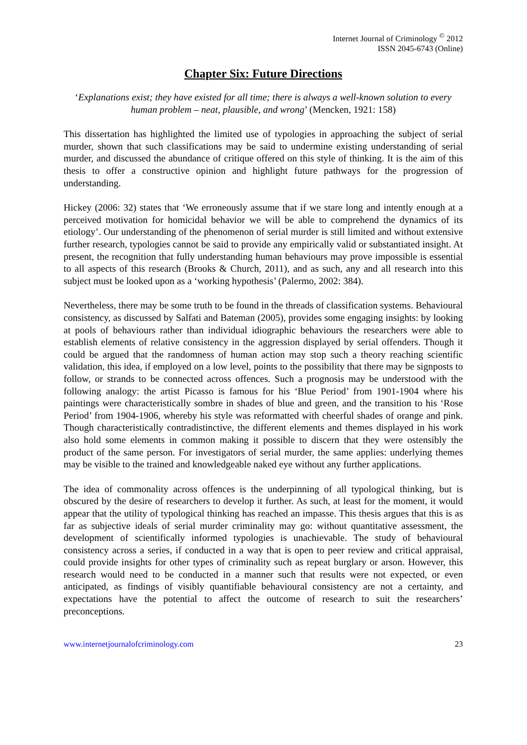Internet Journal of Criminology <sup>©</sup> 2012
ISSN 2045-6743 (Online)
Chapter Six: Future Directions
‘Explanations exist; they have existed for all time; there is always a well-known solution to every human problem – neat, plausible, and wrong’ (Mencken, 1921: 158)
This dissertation has highlighted the limited use of typologies in approaching the subject of serial murder, shown that such classifications may be said to undermine existing understanding of serial murder, and discussed the abundance of critique offered on this style of thinking. It is the aim of this thesis to offer a constructive opinion and highlight future pathways for the progression of understanding.
Hickey (2006: 32) states that ‘We erroneously assume that if we stare long and intently enough at a perceived motivation for homicidal behavior we will be able to comprehend the dynamics of its etiology’. Our understanding of the phenomenon of serial murder is still limited and without extensive further research, typologies cannot be said to provide any empirically valid or substantiated insight. At present, the recognition that fully understanding human behaviours may prove impossible is essential to all aspects of this research (Brooks & Church, 2011), and as such, any and all research into this subject must be looked upon as a ‘working hypothesis’ (Palermo, 2002: 384).
Nevertheless, there may be some truth to be found in the threads of classification systems. Behavioural consistency, as discussed by Salfati and Bateman (2005), provides some engaging insights: by looking at pools of behaviours rather than individual idiographic behaviours the researchers were able to establish elements of relative consistency in the aggression displayed by serial offenders. Though it could be argued that the randomness of human action may stop such a theory reaching scientific validation, this idea, if employed on a low level, points to the possibility that there may be signposts to follow, or strands to be connected across offences. Such a prognosis may be understood with the following analogy: the artist Picasso is famous for his ‘Blue Period’ from 1901-1904 where his paintings were characteristically sombre in shades of blue and green, and the transition to his ‘Rose Period’ from 1904-1906, whereby his style was reformatted with cheerful shades of orange and pink. Though characteristically contradistinctive, the different elements and themes displayed in his work also hold some elements in common making it possible to discern that they were ostensibly the product of the same person. For investigators of serial murder, the same applies: underlying themes may be visible to the trained and knowledgeable naked eye without any further applications.
The idea of commonality across offences is the underpinning of all typological thinking, but is obscured by the desire of researchers to develop it further. As such, at least for the moment, it would appear that the utility of typological thinking has reached an impasse. This thesis argues that this is as far as subjective ideals of serial murder criminality may go: without quantitative assessment, the development of scientifically informed typologies is unachievable. The study of behavioural consistency across a series, if conducted in a way that is open to peer review and critical appraisal, could provide insights for other types of criminality such as repeat burglary or arson. However, this research would need to be conducted in a manner such that results were not expected, or even anticipated, as findings of visibly quantifiable behavioural consistency are not a certainty, and expectations have the potential to affect the outcome of research to suit the researchers’ preconceptions.
www.internetjournalofcriminology.com 23